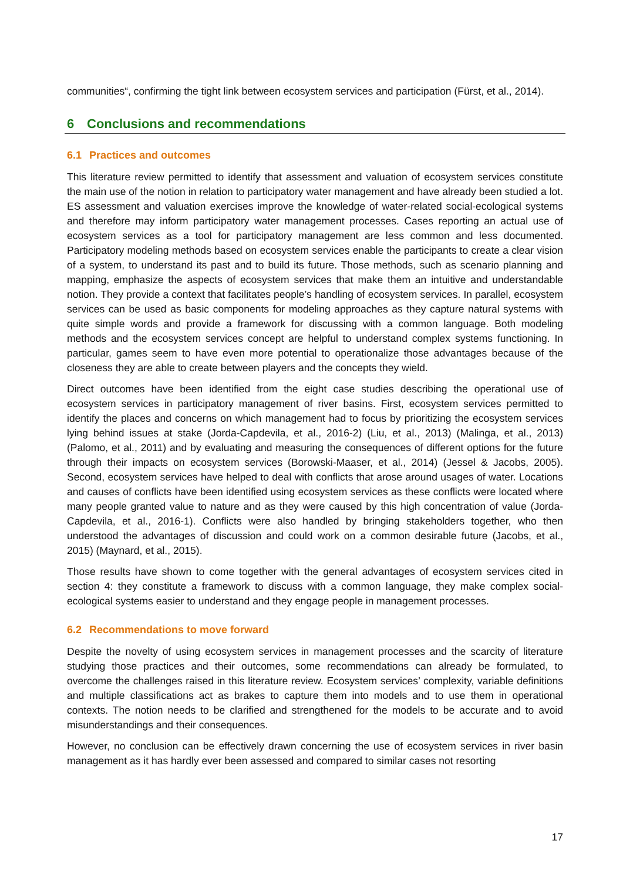communities“, confirming the tight link between ecosystem services and participation (Fürst, et al., 2014).
6 Conclusions and recommendations
6.1 Practices and outcomes
This literature review permitted to identify that assessment and valuation of ecosystem services constitute the main use of the notion in relation to participatory water management and have already been studied a lot. ES assessment and valuation exercises improve the knowledge of water-related social-ecological systems and therefore may inform participatory water management processes. Cases reporting an actual use of ecosystem services as a tool for participatory management are less common and less documented. Participatory modeling methods based on ecosystem services enable the participants to create a clear vision of a system, to understand its past and to build its future. Those methods, such as scenario planning and mapping, emphasize the aspects of ecosystem services that make them an intuitive and understandable notion. They provide a context that facilitates people’s handling of ecosystem services. In parallel, ecosystem services can be used as basic components for modeling approaches as they capture natural systems with quite simple words and provide a framework for discussing with a common language. Both modeling methods and the ecosystem services concept are helpful to understand complex systems functioning. In particular, games seem to have even more potential to operationalize those advantages because of the closeness they are able to create between players and the concepts they wield.
Direct outcomes have been identified from the eight case studies describing the operational use of ecosystem services in participatory management of river basins. First, ecosystem services permitted to identify the places and concerns on which management had to focus by prioritizing the ecosystem services lying behind issues at stake (Jorda-Capdevila, et al., 2016-2) (Liu, et al., 2013) (Malinga, et al., 2013) (Palomo, et al., 2011) and by evaluating and measuring the consequences of different options for the future through their impacts on ecosystem services (Borowski-Maaser, et al., 2014) (Jessel & Jacobs, 2005). Second, ecosystem services have helped to deal with conflicts that arose around usages of water. Locations and causes of conflicts have been identified using ecosystem services as these conflicts were located where many people granted value to nature and as they were caused by this high concentration of value (Jorda-Capdevila, et al., 2016-1). Conflicts were also handled by bringing stakeholders together, who then understood the advantages of discussion and could work on a common desirable future (Jacobs, et al., 2015) (Maynard, et al., 2015).
Those results have shown to come together with the general advantages of ecosystem services cited in section 4: they constitute a framework to discuss with a common language, they make complex social-ecological systems easier to understand and they engage people in management processes.
6.2 Recommendations to move forward
Despite the novelty of using ecosystem services in management processes and the scarcity of literature studying those practices and their outcomes, some recommendations can already be formulated, to overcome the challenges raised in this literature review. Ecosystem services’ complexity, variable definitions and multiple classifications act as brakes to capture them into models and to use them in operational contexts. The notion needs to be clarified and strengthened for the models to be accurate and to avoid misunderstandings and their consequences.
However, no conclusion can be effectively drawn concerning the use of ecosystem services in river basin management as it has hardly ever been assessed and compared to similar cases not resorting
17